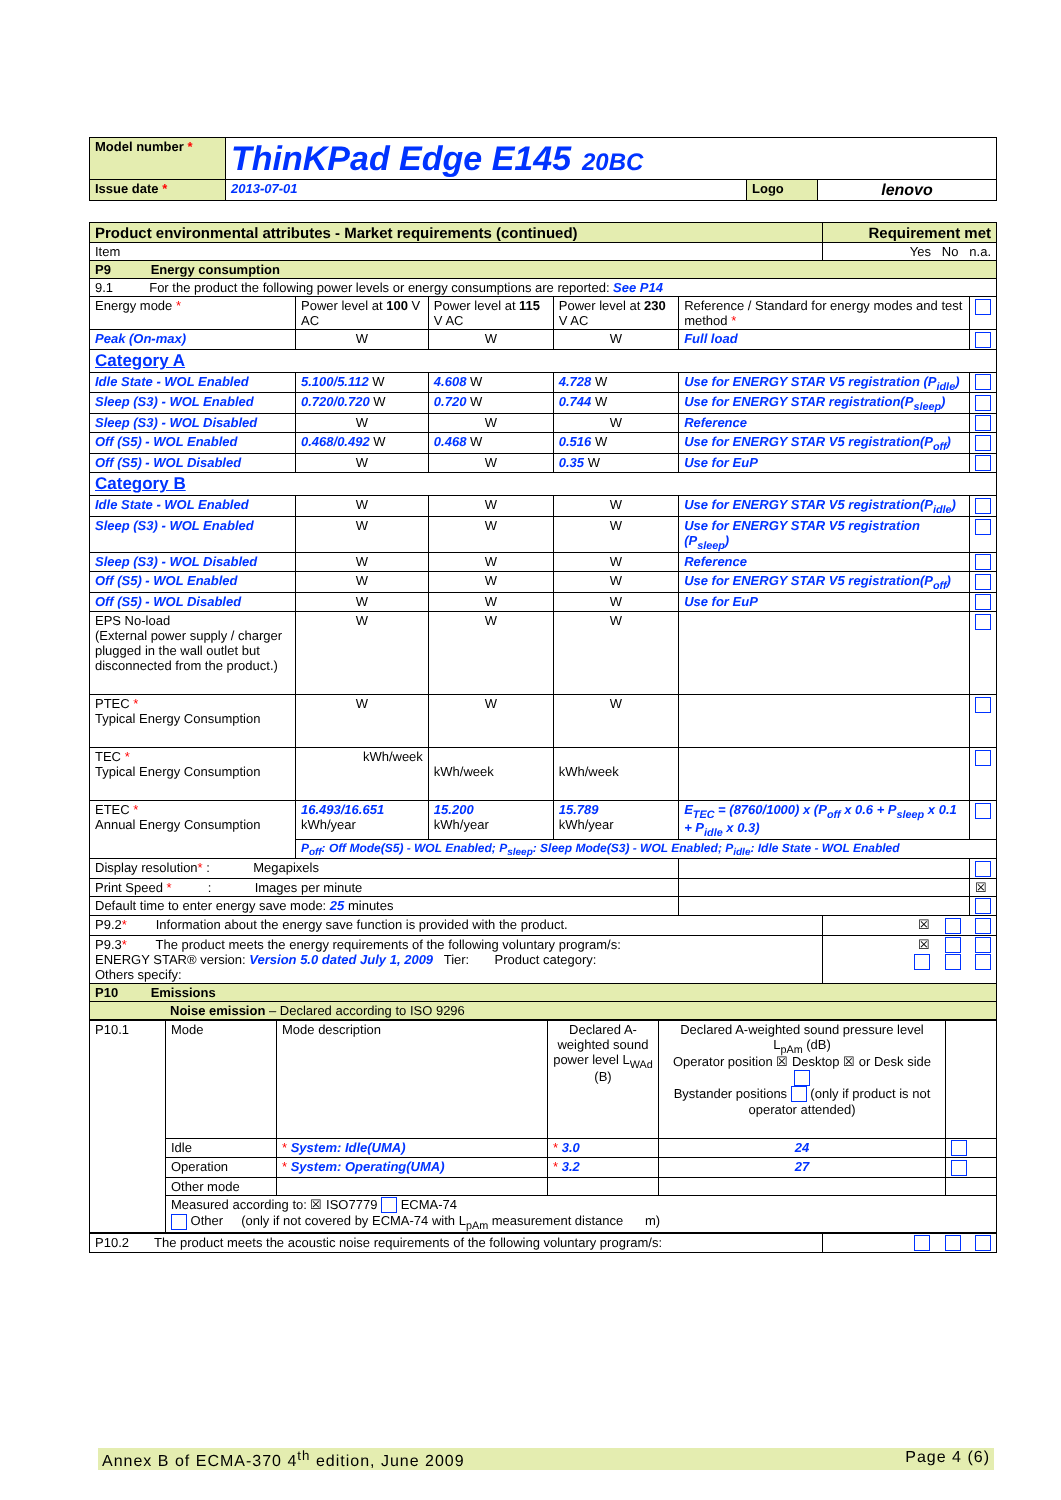| Model number * | ThinKPad Edge E145 20BC | | |
| Issue date * | 2013-07-01 | Logo | lenovo |
| Product environmental attributes - Market requirements (continued) | | | | | Requirement met | |
| Item | | | | | Yes No n.a. | |
| P9 Energy consumption | | | | | | |
| 9.1 For the product the following power levels or energy consumptions are reported: See P14 | | | | | | |
| Energy mode * | Power level at 100 V AC | Power level at 115 V AC | Power level at 230 V AC | Reference / Standard for energy modes and test method * | | |
| Peak (On-max) | W | W | W | Full load | | |
| Category A | | | | | | |
| Idle State - WOL Enabled | 5.100/5.112 W | 4.608 W | 4.728 W | Use for ENERGY STAR V5 registration (P<sub>idle</sub>) | | |
| Sleep (S3) - WOL Enabled | 0.720/0.720 W | 0.720 W | 0.744 W | Use for ENERGY STAR registration(P<sub>sleep</sub>) | | |
| Sleep (S3) - WOL Disabled | W | W | W | Reference | | |
| Off (S5) - WOL Enabled | 0.468/0.492 W | 0.468 W | 0.516 W | Use for ENERGY STAR V5 registration(P<sub>off</sub>) | | |
| Off (S5) - WOL Disabled | W | W | 0.35 W | Use for EuP | | |
| Category B | | | | | | |
| Idle State - WOL Enabled | W | W | W | Use for ENERGY STAR V5 registration(P<sub>idle</sub>) | | |
| Sleep (S3) - WOL Enabled | W | W | W | Use for ENERGY STAR V5 registration (P<sub>sleep</sub>) | | |
| Sleep (S3) - WOL Disabled | W | W | W | Reference | | |
| Off (S5) - WOL Enabled | W | W | W | Use for ENERGY STAR V5 registration(P<sub>off</sub>) | | |
| Off (S5) - WOL Disabled | W | W | W | Use for EuP | | |
| EPS No-load (External power supply / charger plugged in the wall outlet but disconnected from the product.) | W | W | W | | | |
| PTEC * Typical Energy Consumption | W | W | W | | | |
| TEC * Typical Energy Consumption | kWh/week | kWh/week | kWh/week | | | |
| ETEC * Annual Energy Consumption | 16.493/16.651 kWh/year | 15.200 kWh/year | 15.789 kWh/year | E<sub>TEC</sub> = (8760/1000) x (P<sub>off</sub> x 0.6 + P<sub>sleep</sub> x 0.1 + P<sub>idle</sub> x 0.3) | | |
| | P<sub>off</sub>: Off Mode(S5) - WOL Enabled; P<sub>sleep</sub>: Sleep Mode(S3) - WOL Enabled; P<sub>idle</sub>: Idle State - WOL Enabled | | | | | |
| Display resolution * : Megapixels | | | | | | |
| Print Speed * : Images per minute | | | | | | ☒ |
| Default time to enter energy save mode: 25 minutes | | | | | | |
| P9.2 * Information about the energy save function is provided with the product. | | | | | ☒ | |
| P9.3 * The product meets the energy requirements of the following voluntary program/s: ENERGY STAR® version: Version 5.0 dated July 1, 2009 Tier: Product category: Others specify: | | | | | ☒ | |
| P10 Emissions | | | | | | |
| Noise emission – Declared according to ISO 9296 | | | | | | |
| / P10.1 / Mode / Mode description / Declared A-weighted sound power level L<sub>WAd</sub> (B) / Declared A-weighted sound pressure level L<sub>pAm</sub> (dB) Operator position ☒ Desktop ☒ or Desk side Bystander positions (only if product is not operator attended) / / / / Idle / * System: Idle(UMA) / * 3.0 / 24 / / / / Operation / * System: Operating(UMA) / * 3.2 / 27 / / / / Other mode / / / / / / / Measured according to: ☒ ISO7779 ECMA-74 Other (only if not covered by ECMA-74 with L<sub>pAm</sub> measurement distance m) / / / / / | | | | | | |
| P10.2 The product meets the acoustic noise requirements of the following voluntary program/s: | | | | | | |
Annex B of ECMA-370 4<sup>th</sup> edition, June 2009 Page 4 (6)